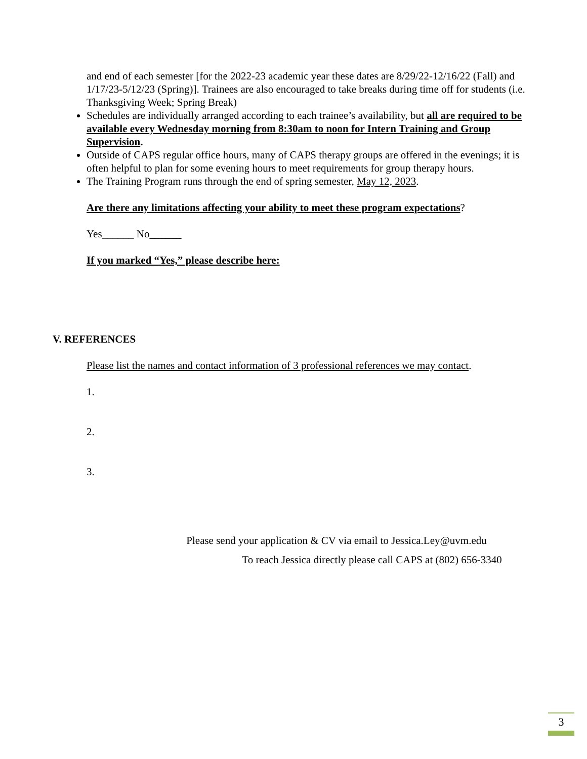and end of each semester [for the 2022-23 academic year these dates are 8/29/22-12/16/22 (Fall) and 1/17/23-5/12/23 (Spring)]. Trainees are also encouraged to take breaks during time off for students (i.e. Thanksgiving Week; Spring Break)
Schedules are individually arranged according to each trainee’s availability, but all are required to be available every Wednesday morning from 8:30am to noon for Intern Training and Group Supervision.
Outside of CAPS regular office hours, many of CAPS therapy groups are offered in the evenings; it is often helpful to plan for some evening hours to meet requirements for group therapy hours.
The Training Program runs through the end of spring semester, May 12, 2023.
Are there any limitations affecting your ability to meet these program expectations?
Yes______ No______
If you marked “Yes,” please describe here:
V. REFERENCES
Please list the names and contact information of 3 professional references we may contact.
1.
2.
3.
Please send your application & CV via email to Jessica.Ley@uvm.edu
To reach Jessica directly please call CAPS at (802) 656-3340
3